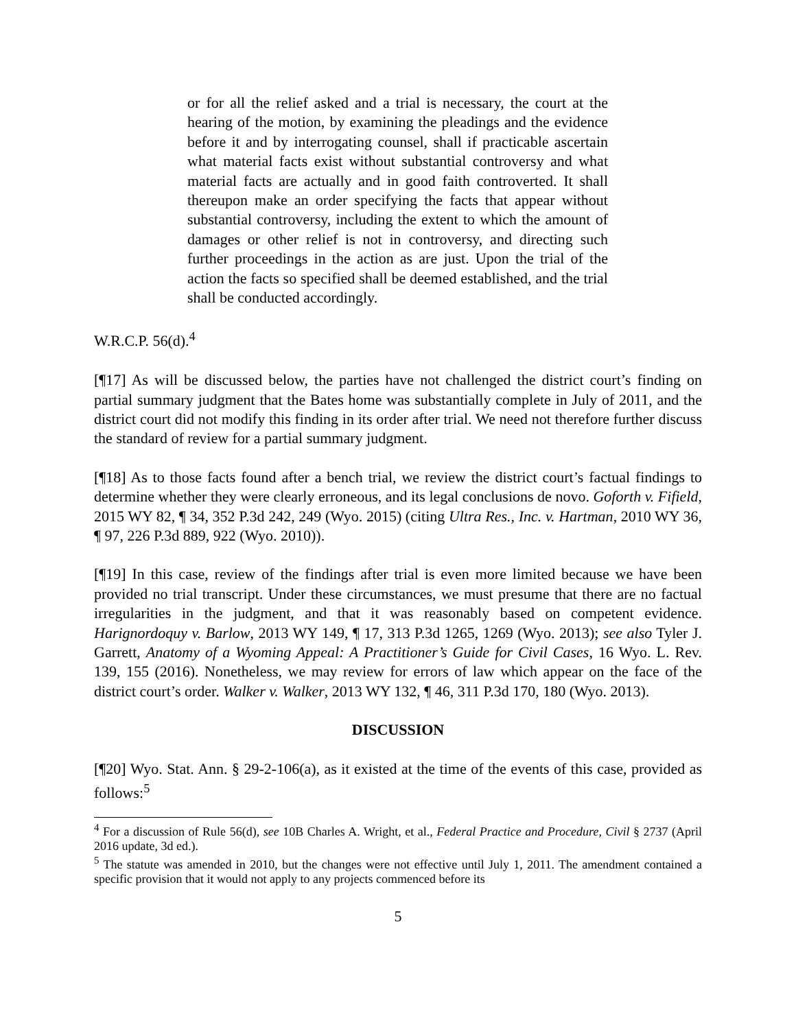or for all the relief asked and a trial is necessary, the court at the hearing of the motion, by examining the pleadings and the evidence before it and by interrogating counsel, shall if practicable ascertain what material facts exist without substantial controversy and what material facts are actually and in good faith controverted. It shall thereupon make an order specifying the facts that appear without substantial controversy, including the extent to which the amount of damages or other relief is not in controversy, and directing such further proceedings in the action as are just. Upon the trial of the action the facts so specified shall be deemed established, and the trial shall be conducted accordingly.
W.R.C.P. 56(d).<sup>4</sup>
[¶17] As will be discussed below, the parties have not challenged the district court’s finding on partial summary judgment that the Bates home was substantially complete in July of 2011, and the district court did not modify this finding in its order after trial. We need not therefore further discuss the standard of review for a partial summary judgment.
[¶18] As to those facts found after a bench trial, we review the district court’s factual findings to determine whether they were clearly erroneous, and its legal conclusions de novo. Goforth v. Fifield, 2015 WY 82, ¶ 34, 352 P.3d 242, 249 (Wyo. 2015) (citing Ultra Res., Inc. v. Hartman, 2010 WY 36, ¶ 97, 226 P.3d 889, 922 (Wyo. 2010)).
[¶19] In this case, review of the findings after trial is even more limited because we have been provided no trial transcript. Under these circumstances, we must presume that there are no factual irregularities in the judgment, and that it was reasonably based on competent evidence. Harignordoquy v. Barlow, 2013 WY 149, ¶ 17, 313 P.3d 1265, 1269 (Wyo. 2013); see also Tyler J. Garrett, Anatomy of a Wyoming Appeal: A Practitioner’s Guide for Civil Cases, 16 Wyo. L. Rev. 139, 155 (2016). Nonetheless, we may review for errors of law which appear on the face of the district court’s order. Walker v. Walker, 2013 WY 132, ¶ 46, 311 P.3d 170, 180 (Wyo. 2013).
DISCUSSION
[¶20] Wyo. Stat. Ann. § 29-2-106(a), as it existed at the time of the events of this case, provided as follows:<sup>5</sup>
<sup>4</sup> For a discussion of Rule 56(d), see 10B Charles A. Wright, et al., Federal Practice and Procedure, Civil § 2737 (April 2016 update, 3d ed.).
<sup>5</sup> The statute was amended in 2010, but the changes were not effective until July 1, 2011. The amendment contained a specific provision that it would not apply to any projects commenced before its
5